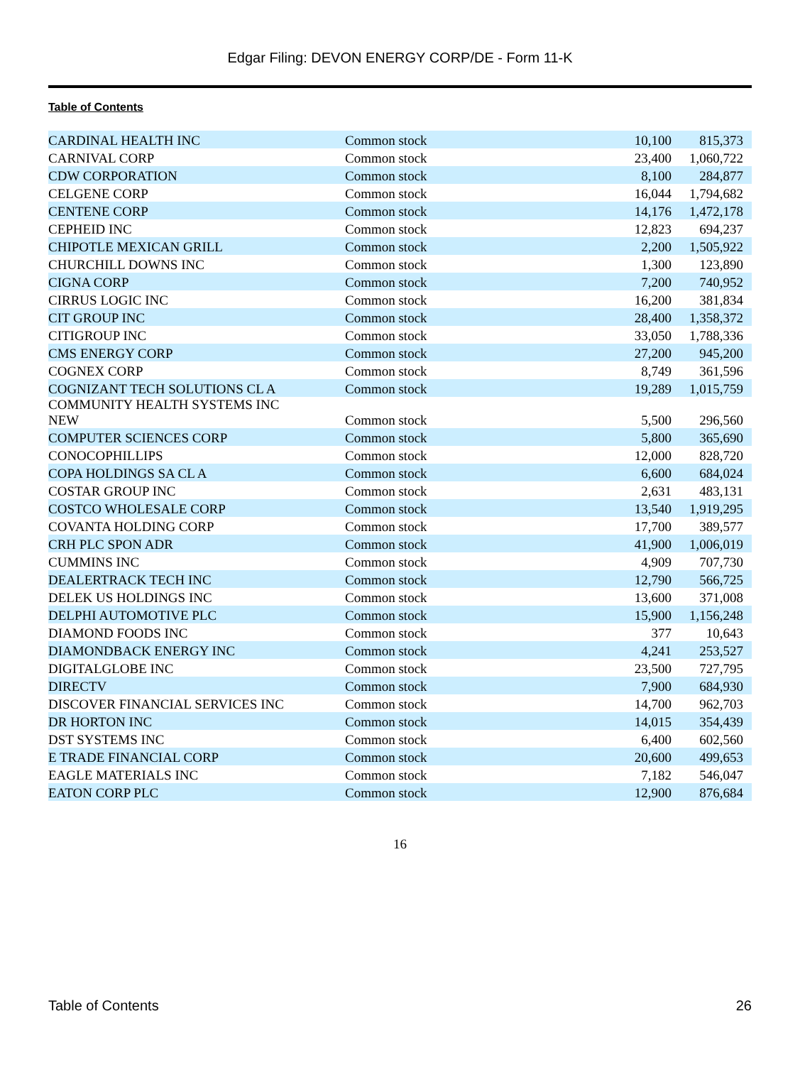Edgar Filing: DEVON ENERGY CORP/DE - Form 11-K
Table of Contents
| CARDINAL HEALTH INC | Common stock | 10,100 | 815,373 |
| CARNIVAL CORP | Common stock | 23,400 | 1,060,722 |
| CDW CORPORATION | Common stock | 8,100 | 284,877 |
| CELGENE CORP | Common stock | 16,044 | 1,794,682 |
| CENTENE CORP | Common stock | 14,176 | 1,472,178 |
| CEPHEID INC | Common stock | 12,823 | 694,237 |
| CHIPOTLE MEXICAN GRILL | Common stock | 2,200 | 1,505,922 |
| CHURCHILL DOWNS INC | Common stock | 1,300 | 123,890 |
| CIGNA CORP | Common stock | 7,200 | 740,952 |
| CIRRUS LOGIC INC | Common stock | 16,200 | 381,834 |
| CIT GROUP INC | Common stock | 28,400 | 1,358,372 |
| CITIGROUP INC | Common stock | 33,050 | 1,788,336 |
| CMS ENERGY CORP | Common stock | 27,200 | 945,200 |
| COGNEX CORP | Common stock | 8,749 | 361,596 |
| COGNIZANT TECH SOLUTIONS CL A | Common stock | 19,289 | 1,015,759 |
| COMMUNITY HEALTH SYSTEMS INC NEW | Common stock | 5,500 | 296,560 |
| COMPUTER SCIENCES CORP | Common stock | 5,800 | 365,690 |
| CONOCOPHILLIPS | Common stock | 12,000 | 828,720 |
| COPA HOLDINGS SA CL A | Common stock | 6,600 | 684,024 |
| COSTAR GROUP INC | Common stock | 2,631 | 483,131 |
| COSTCO WHOLESALE CORP | Common stock | 13,540 | 1,919,295 |
| COVANTA HOLDING CORP | Common stock | 17,700 | 389,577 |
| CRH PLC SPON ADR | Common stock | 41,900 | 1,006,019 |
| CUMMINS INC | Common stock | 4,909 | 707,730 |
| DEALERTRACK TECH INC | Common stock | 12,790 | 566,725 |
| DELEK US HOLDINGS INC | Common stock | 13,600 | 371,008 |
| DELPHI AUTOMOTIVE PLC | Common stock | 15,900 | 1,156,248 |
| DIAMOND FOODS INC | Common stock | 377 | 10,643 |
| DIAMONDBACK ENERGY INC | Common stock | 4,241 | 253,527 |
| DIGITALGLOBE INC | Common stock | 23,500 | 727,795 |
| DIRECTV | Common stock | 7,900 | 684,930 |
| DISCOVER FINANCIAL SERVICES INC | Common stock | 14,700 | 962,703 |
| DR HORTON INC | Common stock | 14,015 | 354,439 |
| DST SYSTEMS INC | Common stock | 6,400 | 602,560 |
| E TRADE FINANCIAL CORP | Common stock | 20,600 | 499,653 |
| EAGLE MATERIALS INC | Common stock | 7,182 | 546,047 |
| EATON CORP PLC | Common stock | 12,900 | 876,684 |
16
Table of Contents 26